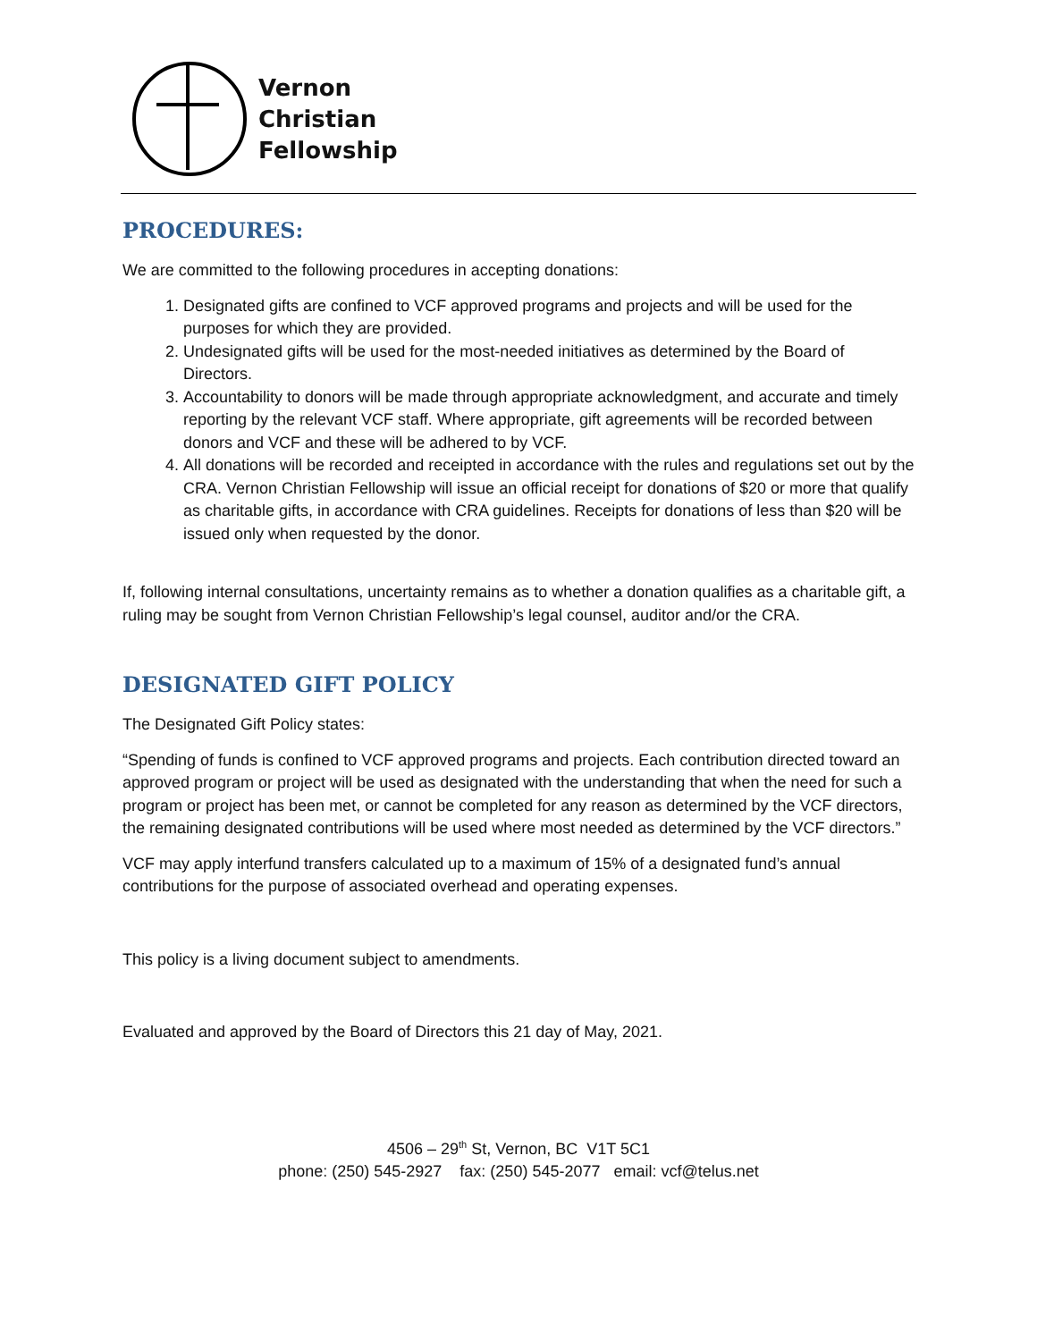Vernon
Christian
Fellowship
PROCEDURES:
We are committed to the following procedures in accepting donations:
1. Designated gifts are confined to VCF approved programs and projects and will be used for the purposes for which they are provided.
2. Undesignated gifts will be used for the most-needed initiatives as determined by the Board of Directors.
3. Accountability to donors will be made through appropriate acknowledgment, and accurate and timely reporting by the relevant VCF staff. Where appropriate, gift agreements will be recorded between donors and VCF and these will be adhered to by VCF.
4. All donations will be recorded and receipted in accordance with the rules and regulations set out by the CRA. Vernon Christian Fellowship will issue an official receipt for donations of $20 or more that qualify as charitable gifts, in accordance with CRA guidelines. Receipts for donations of less than $20 will be issued only when requested by the donor.
If, following internal consultations, uncertainty remains as to whether a donation qualifies as a charitable gift, a ruling may be sought from Vernon Christian Fellowship’s legal counsel, auditor and/or the CRA.
DESIGNATED GIFT POLICY
The Designated Gift Policy states:
“Spending of funds is confined to VCF approved programs and projects. Each contribution directed toward an approved program or project will be used as designated with the understanding that when the need for such a program or project has been met, or cannot be completed for any reason as determined by the VCF directors, the remaining designated contributions will be used where most needed as determined by the VCF directors.”
VCF may apply interfund transfers calculated up to a maximum of 15% of a designated fund’s annual contributions for the purpose of associated overhead and operating expenses.
This policy is a living document subject to amendments.
Evaluated and approved by the Board of Directors this 21 day of May, 2021.
4506 – 29<sup>th</sup> St, Vernon, BC V1T 5C1
phone: (250) 545-2927 fax: (250) 545-2077 email: vcf@telus.net